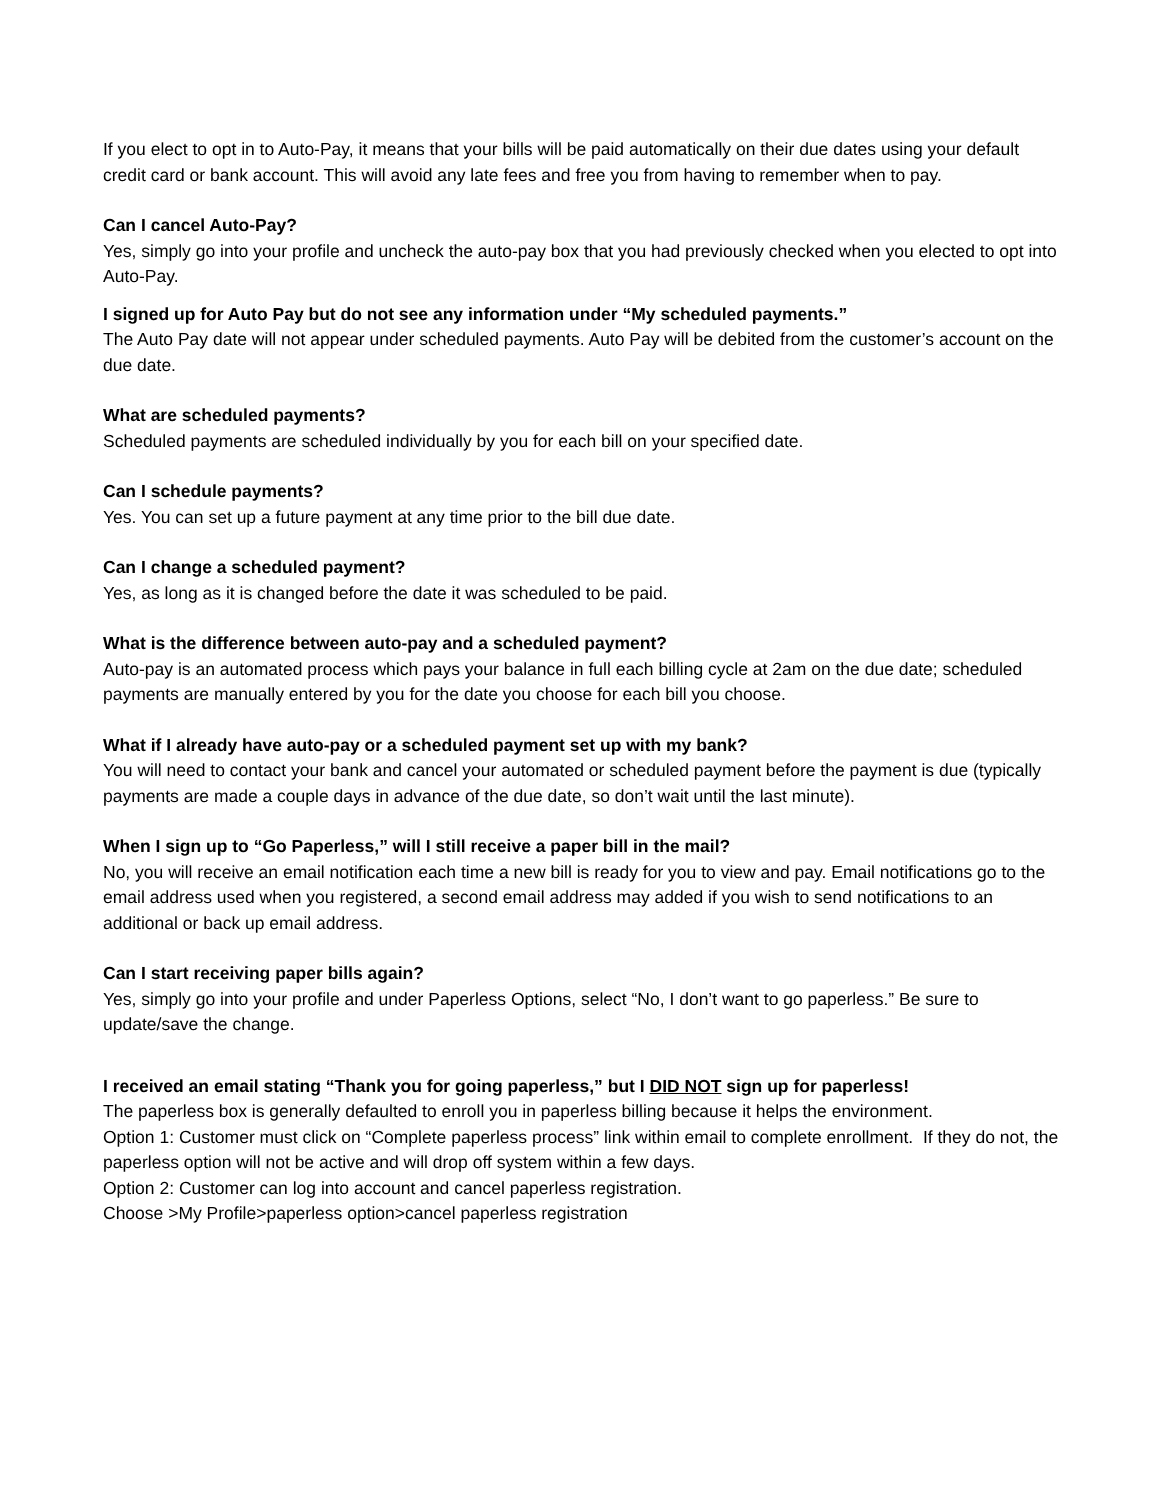If you elect to opt in to Auto-Pay, it means that your bills will be paid automatically on their due dates using your default credit card or bank account. This will avoid any late fees and free you from having to remember when to pay.
Can I cancel Auto-Pay?
Yes, simply go into your profile and uncheck the auto-pay box that you had previously checked when you elected to opt into Auto-Pay.
I signed up for Auto Pay but do not see any information under “My scheduled payments.”
The Auto Pay date will not appear under scheduled payments. Auto Pay will be debited from the customer’s account on the due date.
What are scheduled payments?
Scheduled payments are scheduled individually by you for each bill on your specified date.
Can I schedule payments?
Yes. You can set up a future payment at any time prior to the bill due date.
Can I change a scheduled payment?
Yes, as long as it is changed before the date it was scheduled to be paid.
What is the difference between auto-pay and a scheduled payment?
Auto-pay is an automated process which pays your balance in full each billing cycle at 2am on the due date; scheduled payments are manually entered by you for the date you choose for each bill you choose.
What if I already have auto-pay or a scheduled payment set up with my bank?
You will need to contact your bank and cancel your automated or scheduled payment before the payment is due (typically payments are made a couple days in advance of the due date, so don’t wait until the last minute).
When I sign up to “Go Paperless,” will I still receive a paper bill in the mail?
No, you will receive an email notification each time a new bill is ready for you to view and pay. Email notifications go to the email address used when you registered, a second email address may added if you wish to send notifications to an additional or back up email address.
Can I start receiving paper bills again?
Yes, simply go into your profile and under Paperless Options, select “No, I don’t want to go paperless.” Be sure to update/save the change.
I received an email stating “Thank you for going paperless,” but I DID NOT sign up for paperless!
The paperless box is generally defaulted to enroll you in paperless billing because it helps the environment.
Option 1: Customer must click on “Complete paperless process” link within email to complete enrollment. If they do not, the paperless option will not be active and will drop off system within a few days.
Option 2: Customer can log into account and cancel paperless registration.
Choose >My Profile>paperless option>cancel paperless registration